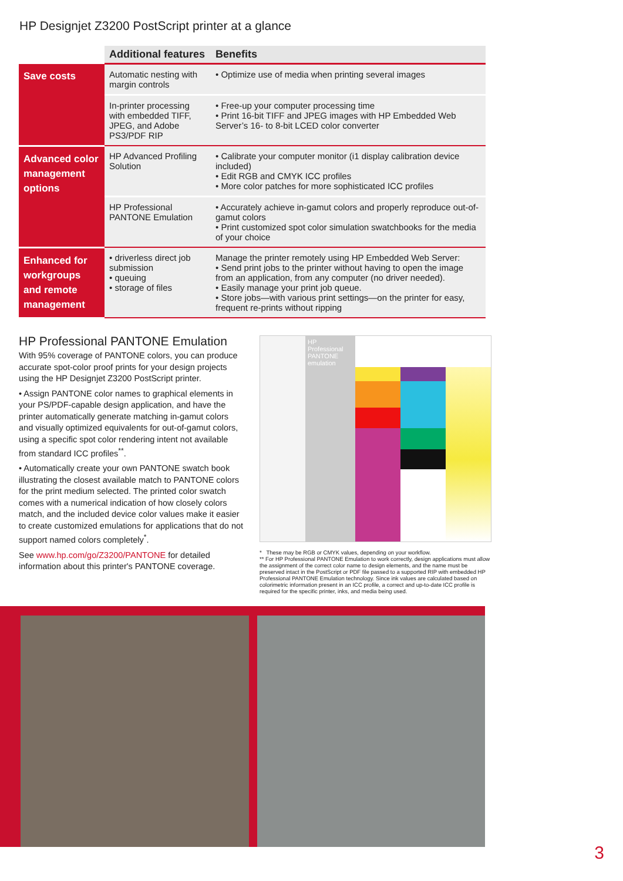HP Designjet Z3200 PostScript printer at a glance
| | Additional features | Benefits |
| --- | --- | --- |
| Save costs | Automatic nesting with margin controls | • Optimize use of media when printing several images |
| | In-printer processing with embedded TIFF, JPEG, and Adobe PS3/PDF RIP | • Free-up your computer processing time • Print 16-bit TIFF and JPEG images with HP Embedded Web Server’s 16- to 8-bit LCED color converter |
| Advanced color management options | HP Advanced Profiling Solution | • Calibrate your computer monitor (i1 display calibration device included) • Edit RGB and CMYK ICC profiles • More color patches for more sophisticated ICC profiles |
| | HP Professional PANTONE Emulation | • Accurately achieve in-gamut colors and properly reproduce out-of-gamut colors • Print customized spot color simulation swatchbooks for the media of your choice |
| Enhanced for workgroups and remote management | • driverless direct job submission • queuing • storage of files | Manage the printer remotely using HP Embedded Web Server: • Send print jobs to the printer without having to open the image from an application, from any computer (no driver needed). • Easily manage your print job queue. • Store jobs—with various print settings—on the printer for easy, frequent re-prints without ripping |
HP Professional PANTONE Emulation
With 95% coverage of PANTONE colors, you can produce accurate spot-color proof prints for your design projects using the HP Designjet Z3200 PostScript printer.
• Assign PANTONE color names to graphical elements in your PS/PDF-capable design application, and have the printer automatically generate matching in-gamut colors and visually optimized equivalents for out-of-gamut colors, using a specific spot color rendering intent not available from standard ICC profiles<sup>**</sup>.
• Automatically create your own PANTONE swatch book illustrating the closest available match to PANTONE colors for the print medium selected. The printed color swatch comes with a numerical indication of how closely colors match, and the included device color values make it easier to create customized emulations for applications that do not support named colors completely<sup>*</sup>.
See www.hp.com/go/Z3200/PANTONE for detailed information about this printer's PANTONE coverage.
HP Professional PANTONE emulation
* These may be RGB or CMYK values, depending on your workflow.
** For HP Professional PANTONE Emulation to work correctly, design applications must allow the assignment of the correct color name to design elements, and the name must be preserved intact in the PostScript or PDF file passed to a supported RIP with embedded HP Professional PANTONE Emulation technology. Since ink values are calculated based on colorimetric information present in an ICC profile, a correct and up-to-date ICC profile is required for the specific printer, inks, and media being used.
3